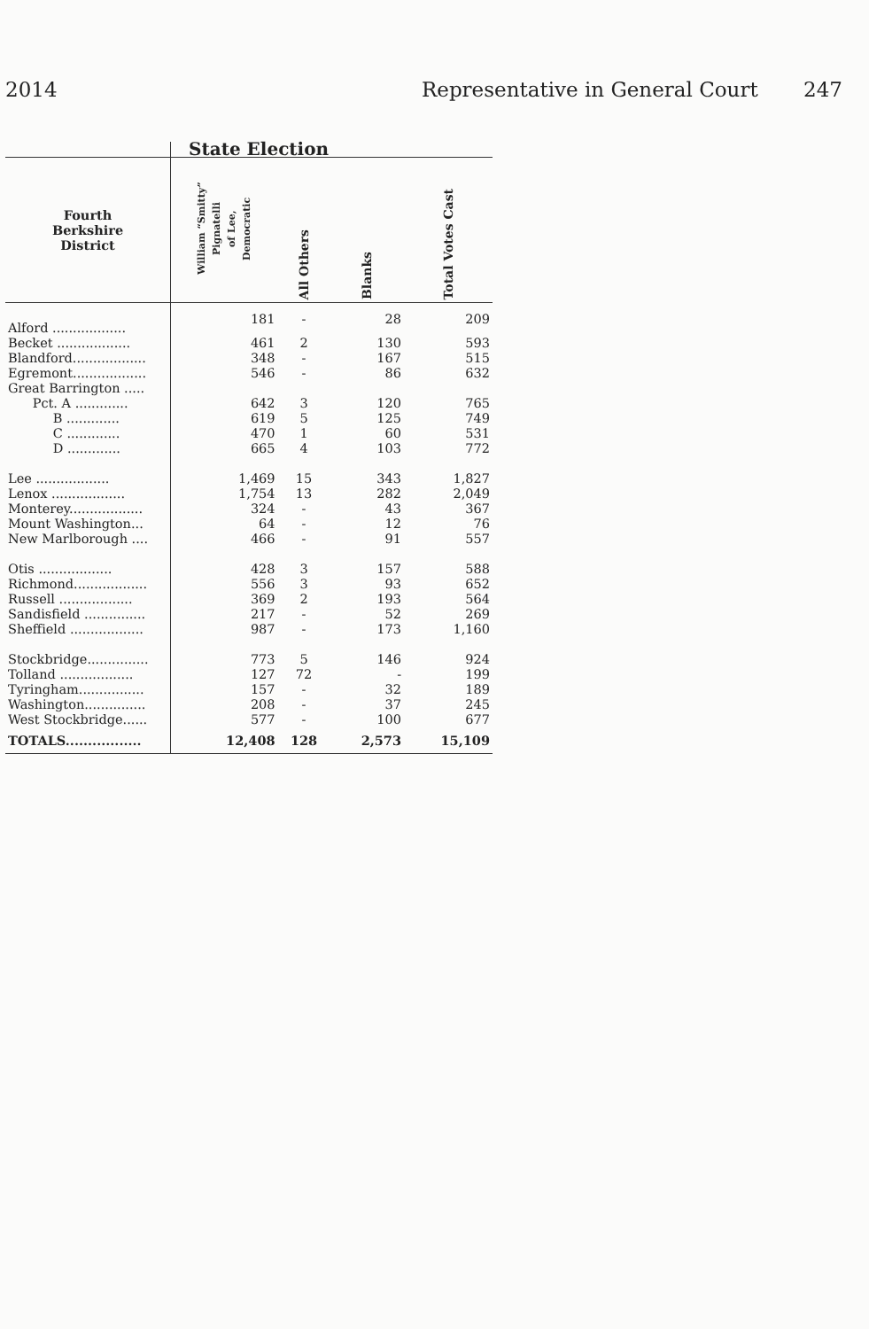2014 Representative in General Court 247
| | State Election | | | |
| --- | --- | --- | --- | --- |
| Fourth Berkshire District | William “Smitty” Pignatelli of Lee, Democratic | All Others | Blanks | Total Votes Cast |
| Alford .................. | 181 | - | 28 | 209 |
| Becket .................. | 461 | 2 | 130 | 593 |
| Blandford.................. | 348 | - | 167 | 515 |
| Egremont.................. | 546 | - | 86 | 632 |
| Great Barrington ..... | | | | |
| Pct. A ............. | 642 | 3 | 120 | 765 |
| B ............. | 619 | 5 | 125 | 749 |
| C ............. | 470 | 1 | 60 | 531 |
| D ............. | 665 | 4 | 103 | 772 |
| Lee .................. | 1,469 | 15 | 343 | 1,827 |
| Lenox .................. | 1,754 | 13 | 282 | 2,049 |
| Monterey.................. | 324 | - | 43 | 367 |
| Mount Washington... | 64 | - | 12 | 76 |
| New Marlborough .... | 466 | - | 91 | 557 |
| Otis .................. | 428 | 3 | 157 | 588 |
| Richmond.................. | 556 | 3 | 93 | 652 |
| Russell .................. | 369 | 2 | 193 | 564 |
| Sandisfield ............... | 217 | - | 52 | 269 |
| Sheffield .................. | 987 | - | 173 | 1,160 |
| Stockbridge............... | 773 | 5 | 146 | 924 |
| Tolland .................. | 127 | 72 | - | 199 |
| Tyringham................ | 157 | - | 32 | 189 |
| Washington............... | 208 | - | 37 | 245 |
| West Stockbridge...... | 577 | - | 100 | 677 |
| TOTALS................. | 12,408 | 128 | 2,573 | 15,109 |